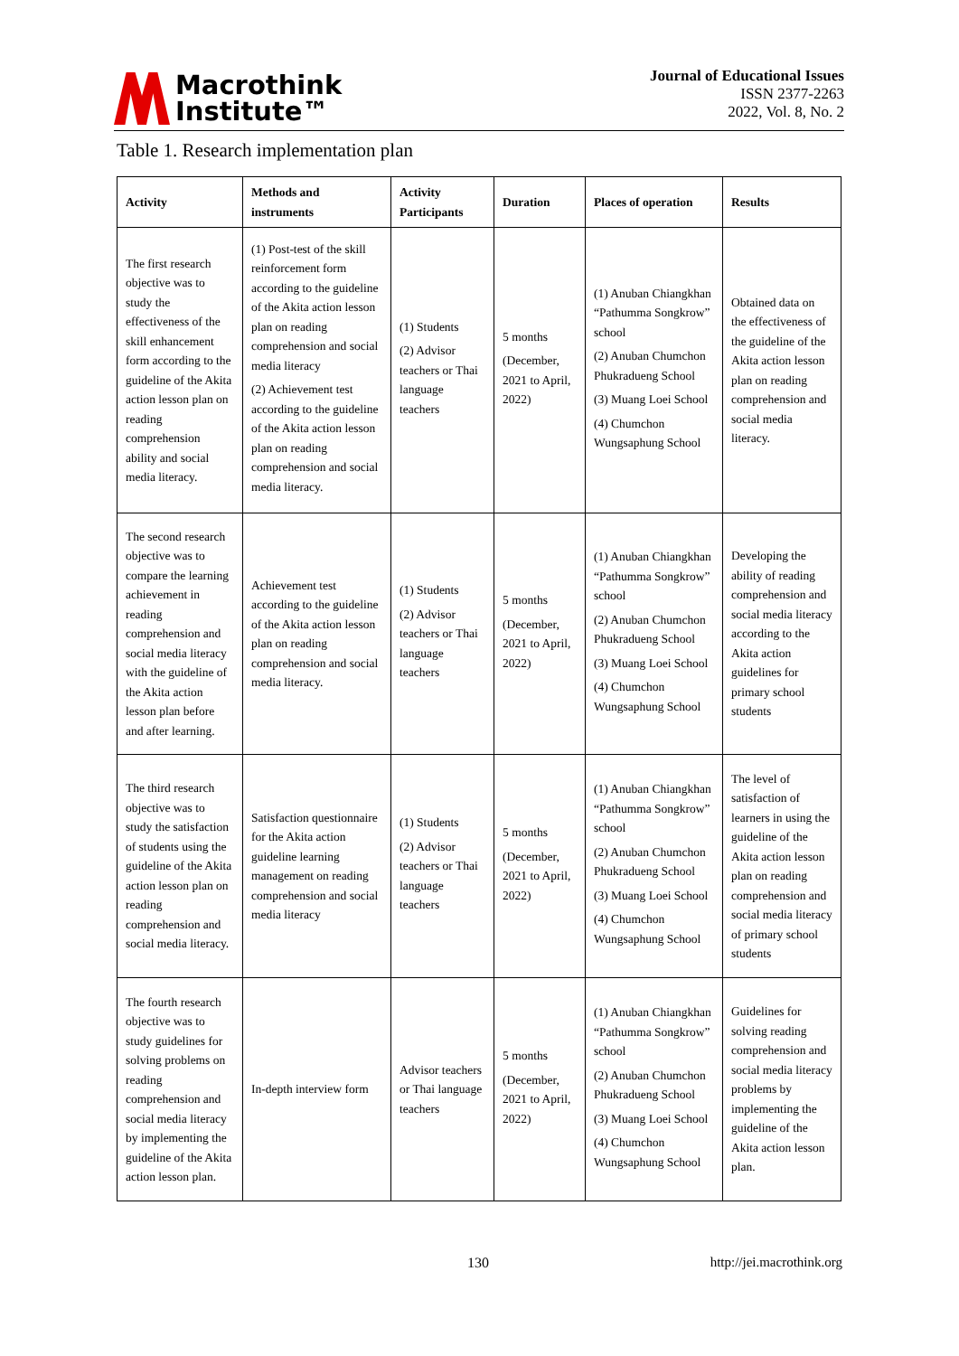Macrothink
Institute™
Journal of Educational Issues
ISSN 2377-2263
2022, Vol. 8, No. 2
Table 1. Research implementation plan
| Activity | Methods and instruments | Activity Participants | Duration | Places of operation | Results |
| --- | --- | --- | --- | --- | --- |
| The first research objective was to study the effectiveness of the skill enhancement form according to the guideline of the Akita action lesson plan on reading comprehension ability and social media literacy. | (1) Post-test of the skill reinforcement form according to the guideline of the Akita action lesson plan on reading comprehension and social media literacy (2) Achievement test according to the guideline of the Akita action lesson plan on reading comprehension and social media literacy. | (1) Students (2) Advisor teachers or Thai language teachers | 5 months (December, 2021 to April, 2022) | (1) Anuban Chiangkhan “Pathumma Songkrow” school (2) Anuban Chumchon Phukradueng School (3) Muang Loei School (4) Chumchon Wungsaphung School | Obtained data on the effectiveness of the guideline of the Akita action lesson plan on reading comprehension and social media literacy. |
| The second research objective was to compare the learning achievement in reading comprehension and social media literacy with the guideline of the Akita action lesson plan before and after learning. | Achievement test according to the guideline of the Akita action lesson plan on reading comprehension and social media literacy. | (1) Students (2) Advisor teachers or Thai language teachers | 5 months (December, 2021 to April, 2022) | (1) Anuban Chiangkhan “Pathumma Songkrow” school (2) Anuban Chumchon Phukradueng School (3) Muang Loei School (4) Chumchon Wungsaphung School | Developing the ability of reading comprehension and social media literacy according to the Akita action guidelines for primary school students |
| The third research objective was to study the satisfaction of students using the guideline of the Akita action lesson plan on reading comprehension and social media literacy. | Satisfaction questionnaire for the Akita action guideline learning management on reading comprehension and social media literacy | (1) Students (2) Advisor teachers or Thai language teachers | 5 months (December, 2021 to April, 2022) | (1) Anuban Chiangkhan “Pathumma Songkrow” school (2) Anuban Chumchon Phukradueng School (3) Muang Loei School (4) Chumchon Wungsaphung School | The level of satisfaction of learners in using the guideline of the Akita action lesson plan on reading comprehension and social media literacy of primary school students |
| The fourth research objective was to study guidelines for solving problems on reading comprehension and social media literacy by implementing the guideline of the Akita action lesson plan. | In-depth interview form | Advisor teachers or Thai language teachers | 5 months (December, 2021 to April, 2022) | (1) Anuban Chiangkhan “Pathumma Songkrow” school (2) Anuban Chumchon Phukradueng School (3) Muang Loei School (4) Chumchon Wungsaphung School | Guidelines for solving reading comprehension and social media literacy problems by implementing the guideline of the Akita action lesson plan. |
130 http://jei.macrothink.org